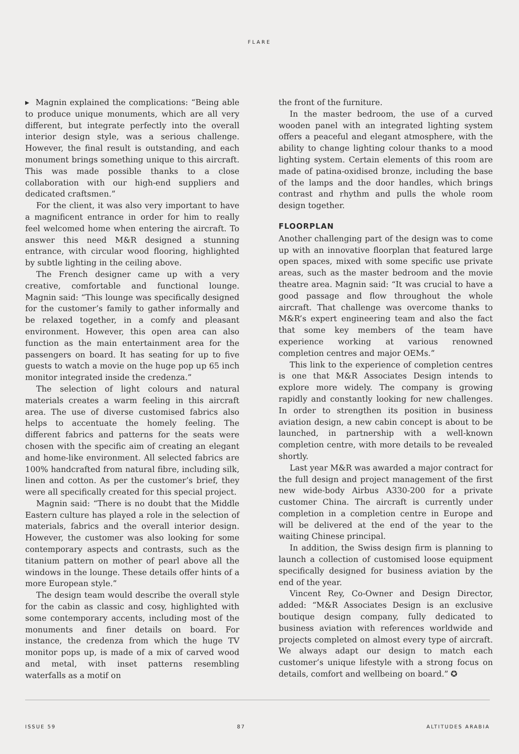FLARE
▸ Magnin explained the complications: “Being able to produce unique monuments, which are all very different, but integrate perfectly into the overall interior design style, was a serious challenge. However, the final result is outstanding, and each monument brings something unique to this aircraft. This was made possible thanks to a close collaboration with our high-end suppliers and dedicated craftsmen.”
For the client, it was also very important to have a magnificent entrance in order for him to really feel welcomed home when entering the aircraft. To answer this need M&R designed a stunning entrance, with circular wood flooring, highlighted by subtle lighting in the ceiling above.
The French designer came up with a very creative, comfortable and functional lounge. Magnin said: “This lounge was specifically designed for the customer’s family to gather informally and be relaxed together, in a comfy and pleasant environment. However, this open area can also function as the main entertainment area for the passengers on board. It has seating for up to five guests to watch a movie on the huge pop up 65 inch monitor integrated inside the credenza.”
The selection of light colours and natural materials creates a warm feeling in this aircraft area. The use of diverse customised fabrics also helps to accentuate the homely feeling. The different fabrics and patterns for the seats were chosen with the specific aim of creating an elegant and home-like environment. All selected fabrics are 100% handcrafted from natural fibre, including silk, linen and cotton. As per the customer’s brief, they were all specifically created for this special project.
Magnin said: “There is no doubt that the Middle Eastern culture has played a role in the selection of materials, fabrics and the overall interior design. However, the customer was also looking for some contemporary aspects and contrasts, such as the titanium pattern on mother of pearl above all the windows in the lounge. These details offer hints of a more European style.”
The design team would describe the overall style for the cabin as classic and cosy, highlighted with some contemporary accents, including most of the monuments and finer details on board. For instance, the credenza from which the huge TV monitor pops up, is made of a mix of carved wood and metal, with inset patterns resembling waterfalls as a motif on
the front of the furniture.
In the master bedroom, the use of a curved wooden panel with an integrated lighting system offers a peaceful and elegant atmosphere, with the ability to change lighting colour thanks to a mood lighting system. Certain elements of this room are made of patina-oxidised bronze, including the base of the lamps and the door handles, which brings contrast and rhythm and pulls the whole room design together.
FLOORPLAN
Another challenging part of the design was to come up with an innovative floorplan that featured large open spaces, mixed with some specific use private areas, such as the master bedroom and the movie theatre area. Magnin said: “It was crucial to have a good passage and flow throughout the whole aircraft. That challenge was overcome thanks to M&R’s expert engineering team and also the fact that some key members of the team have experience working at various renowned completion centres and major OEMs.”
This link to the experience of completion centres is one that M&R Associates Design intends to explore more widely. The company is growing rapidly and constantly looking for new challenges. In order to strengthen its position in business aviation design, a new cabin concept is about to be launched, in partnership with a well-known completion centre, with more details to be revealed shortly.
Last year M&R was awarded a major contract for the full design and project management of the first new wide-body Airbus A330-200 for a private customer China. The aircraft is currently under completion in a completion centre in Europe and will be delivered at the end of the year to the waiting Chinese principal.
In addition, the Swiss design firm is planning to launch a collection of customised loose equipment specifically designed for business aviation by the end of the year.
Vincent Rey, Co-Owner and Design Director, added: “M&R Associates Design is an exclusive boutique design company, fully dedicated to business aviation with references worldwide and projects completed on almost every type of aircraft. We always adapt our design to match each customer’s unique lifestyle with a strong focus on details, comfort and wellbeing on board.” ✪
ISSUE 59 87 ALTITUDES ARABIA